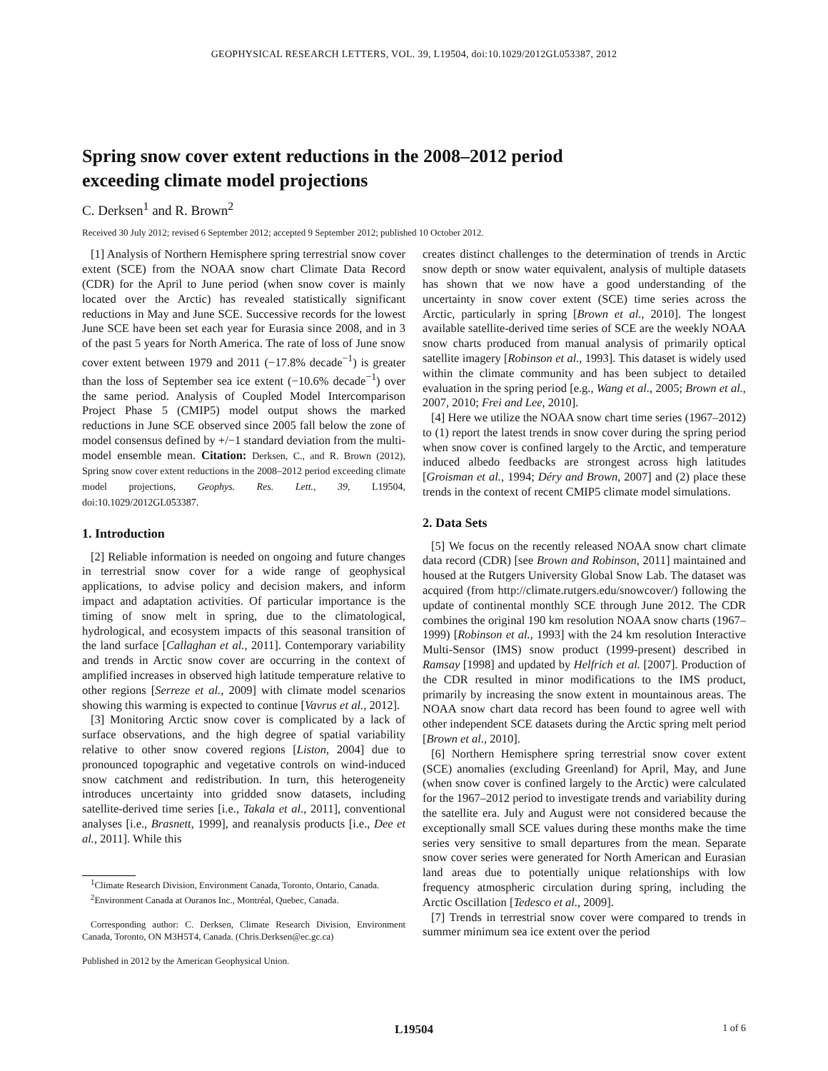GEOPHYSICAL RESEARCH LETTERS, VOL. 39, L19504, doi:10.1029/2012GL053387, 2012
Spring snow cover extent reductions in the 2008–2012 period
exceeding climate model projections
C. Derksen<sup>1</sup> and R. Brown<sup>2</sup>
Received 30 July 2012; revised 6 September 2012; accepted 9 September 2012; published 10 October 2012.
[1] Analysis of Northern Hemisphere spring terrestrial snow cover extent (SCE) from the NOAA snow chart Climate Data Record (CDR) for the April to June period (when snow cover is mainly located over the Arctic) has revealed statistically significant reductions in May and June SCE. Successive records for the lowest June SCE have been set each year for Eurasia since 2008, and in 3 of the past 5 years for North America. The rate of loss of June snow cover extent between 1979 and 2011 (−17.8% decade<sup>−1</sup>) is greater than the loss of September sea ice extent (−10.6% decade<sup>−1</sup>) over the same period. Analysis of Coupled Model Intercomparison Project Phase 5 (CMIP5) model output shows the marked reductions in June SCE observed since 2005 fall below the zone of model consensus defined by +/−1 standard deviation from the multi-model ensemble mean. Citation: Derksen, C., and R. Brown (2012), Spring snow cover extent reductions in the 2008–2012 period exceeding climate model projections, Geophys. Res. Lett., 39, L19504, doi:10.1029/2012GL053387.
1. Introduction
[2] Reliable information is needed on ongoing and future changes in terrestrial snow cover for a wide range of geophysical applications, to advise policy and decision makers, and inform impact and adaptation activities. Of particular importance is the timing of snow melt in spring, due to the climatological, hydrological, and ecosystem impacts of this seasonal transition of the land surface [Callaghan et al., 2011]. Contemporary variability and trends in Arctic snow cover are occurring in the context of amplified increases in observed high latitude temperature relative to other regions [Serreze et al., 2009] with climate model scenarios showing this warming is expected to continue [Vavrus et al., 2012].
[3] Monitoring Arctic snow cover is complicated by a lack of surface observations, and the high degree of spatial variability relative to other snow covered regions [Liston, 2004] due to pronounced topographic and vegetative controls on wind-induced snow catchment and redistribution. In turn, this heterogeneity introduces uncertainty into gridded snow datasets, including satellite-derived time series [i.e., Takala et al., 2011], conventional analyses [i.e., Brasnett, 1999], and reanalysis products [i.e., Dee et al., 2011]. While this
<sup>1</sup> Climate Research Division, Environment Canada, Toronto, Ontario, Canada.
<sup>2</sup> Environment Canada at Ouranos Inc., Montréal, Quebec, Canada.
Corresponding author: C. Derksen, Climate Research Division, Environment Canada, Toronto, ON M3H5T4, Canada. (Chris.Derksen@ec.gc.ca)
Published in 2012 by the American Geophysical Union.
creates distinct challenges to the determination of trends in Arctic snow depth or snow water equivalent, analysis of multiple datasets has shown that we now have a good understanding of the uncertainty in snow cover extent (SCE) time series across the Arctic, particularly in spring [Brown et al., 2010]. The longest available satellite-derived time series of SCE are the weekly NOAA snow charts produced from manual analysis of primarily optical satellite imagery [Robinson et al., 1993]. This dataset is widely used within the climate community and has been subject to detailed evaluation in the spring period [e.g., Wang et al., 2005; Brown et al., 2007, 2010; Frei and Lee, 2010].
[4] Here we utilize the NOAA snow chart time series (1967–2012) to (1) report the latest trends in snow cover during the spring period when snow cover is confined largely to the Arctic, and temperature induced albedo feedbacks are strongest across high latitudes [Groisman et al., 1994; Déry and Brown, 2007] and (2) place these trends in the context of recent CMIP5 climate model simulations.
2. Data Sets
[5] We focus on the recently released NOAA snow chart climate data record (CDR) [see Brown and Robinson, 2011] maintained and housed at the Rutgers University Global Snow Lab. The dataset was acquired (from http://climate.rutgers.edu/snowcover/) following the update of continental monthly SCE through June 2012. The CDR combines the original 190 km resolution NOAA snow charts (1967–1999) [Robinson et al., 1993] with the 24 km resolution Interactive Multi-Sensor (IMS) snow product (1999-present) described in Ramsay [1998] and updated by Helfrich et al. [2007]. Production of the CDR resulted in minor modifications to the IMS product, primarily by increasing the snow extent in mountainous areas. The NOAA snow chart data record has been found to agree well with other independent SCE datasets during the Arctic spring melt period [Brown et al., 2010].
[6] Northern Hemisphere spring terrestrial snow cover extent (SCE) anomalies (excluding Greenland) for April, May, and June (when snow cover is confined largely to the Arctic) were calculated for the 1967–2012 period to investigate trends and variability during the satellite era. July and August were not considered because the exceptionally small SCE values during these months make the time series very sensitive to small departures from the mean. Separate snow cover series were generated for North American and Eurasian land areas due to potentially unique relationships with low frequency atmospheric circulation during spring, including the Arctic Oscillation [Tedesco et al., 2009].
[7] Trends in terrestrial snow cover were compared to trends in summer minimum sea ice extent over the period
L19504 1 of 6